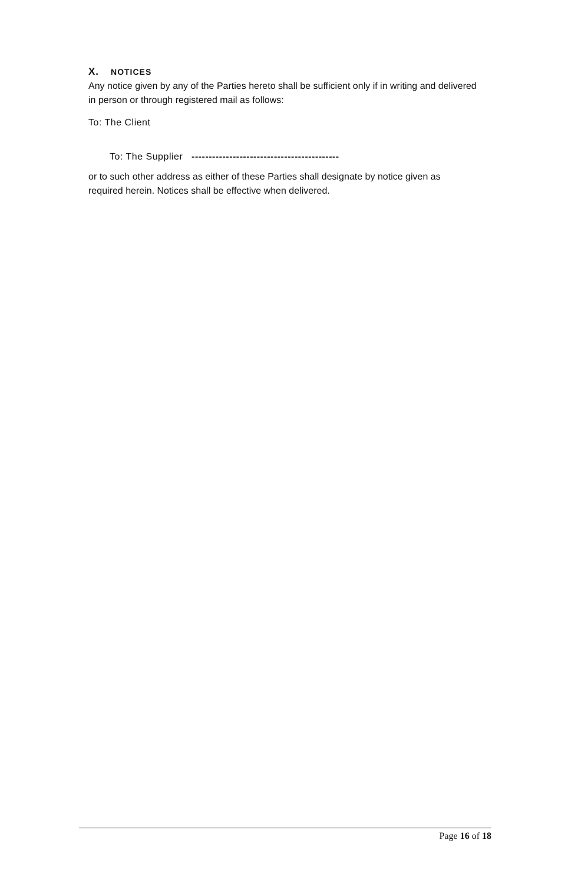X. NOTICES
Any notice given by any of the Parties hereto shall be sufficient only if in writing and delivered in person or through registered mail as follows:
To: The Client
To: The Supplier -------------------------------------------
or to such other address as either of these Parties shall designate by notice given as required herein. Notices shall be effective when delivered.
Page 16 of 18